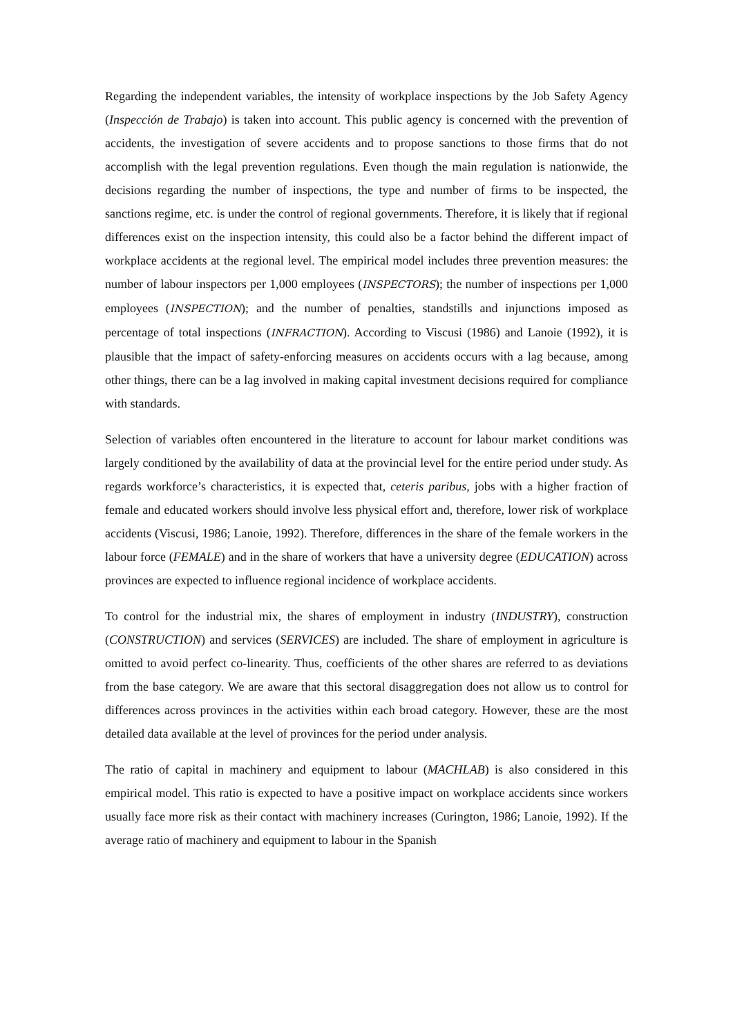Regarding the independent variables, the intensity of workplace inspections by the Job Safety Agency (Inspección de Trabajo) is taken into account. This public agency is concerned with the prevention of accidents, the investigation of severe accidents and to propose sanctions to those firms that do not accomplish with the legal prevention regulations. Even though the main regulation is nationwide, the decisions regarding the number of inspections, the type and number of firms to be inspected, the sanctions regime, etc. is under the control of regional governments. Therefore, it is likely that if regional differences exist on the inspection intensity, this could also be a factor behind the different impact of workplace accidents at the regional level. The empirical model includes three prevention measures: the number of labour inspectors per 1,000 employees (INSPECTORS); the number of inspections per 1,000 employees (INSPECTION); and the number of penalties, standstills and injunctions imposed as percentage of total inspections (INFRACTION). According to Viscusi (1986) and Lanoie (1992), it is plausible that the impact of safety-enforcing measures on accidents occurs with a lag because, among other things, there can be a lag involved in making capital investment decisions required for compliance with standards.
Selection of variables often encountered in the literature to account for labour market conditions was largely conditioned by the availability of data at the provincial level for the entire period under study. As regards workforce’s characteristics, it is expected that, ceteris paribus, jobs with a higher fraction of female and educated workers should involve less physical effort and, therefore, lower risk of workplace accidents (Viscusi, 1986; Lanoie, 1992). Therefore, differences in the share of the female workers in the labour force (FEMALE) and in the share of workers that have a university degree (EDUCATION) across provinces are expected to influence regional incidence of workplace accidents.
To control for the industrial mix, the shares of employment in industry (INDUSTRY), construction (CONSTRUCTION) and services (SERVICES) are included. The share of employment in agriculture is omitted to avoid perfect co-linearity. Thus, coefficients of the other shares are referred to as deviations from the base category. We are aware that this sectoral disaggregation does not allow us to control for differences across provinces in the activities within each broad category. However, these are the most detailed data available at the level of provinces for the period under analysis.
The ratio of capital in machinery and equipment to labour (MACHLAB) is also considered in this empirical model. This ratio is expected to have a positive impact on workplace accidents since workers usually face more risk as their contact with machinery increases (Curington, 1986; Lanoie, 1992). If the average ratio of machinery and equipment to labour in the Spanish